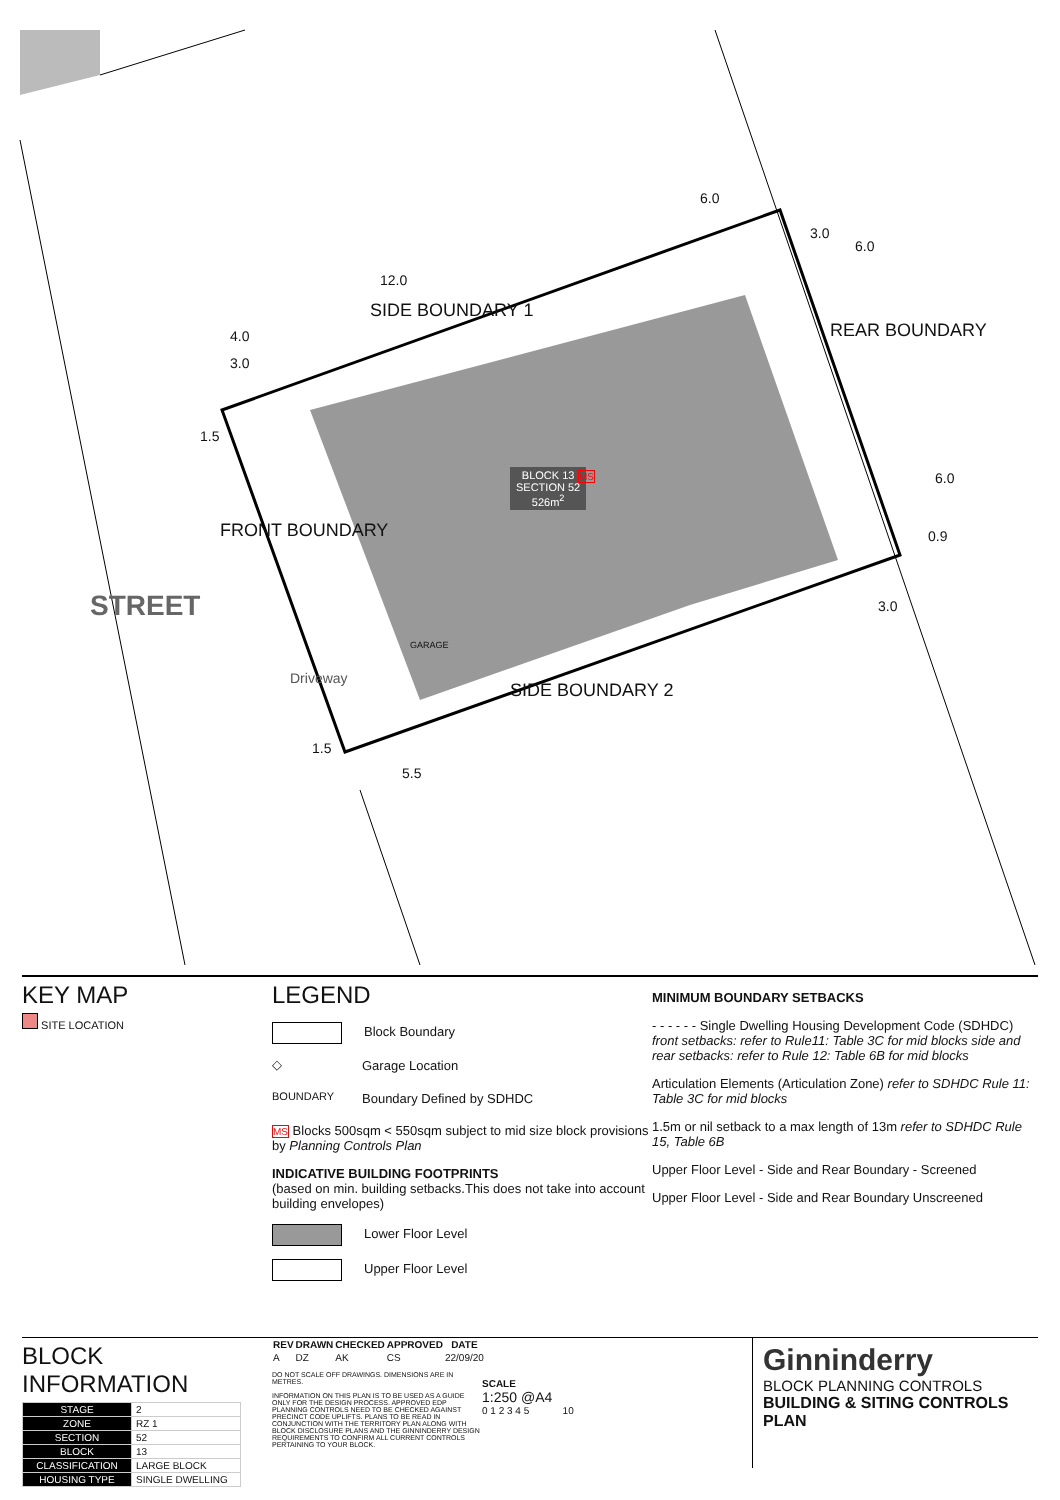SIDE BOUNDARY 1
REAR BOUNDARY
FRONT BOUNDARY
SIDE BOUNDARY 2
STREET
Driveway
GARAGE
BLOCK 13
SECTION 52
526m<sup>2</sup>
MS
6.0
12.0
4.0
3.0
1.5
3.0
6.0
6.0
0.9
3.0
1.5
5.5
KEY MAP
SITE LOCATION
LEGEND
Block Boundary
◇ Garage Location
BOUNDARY Boundary Defined by SDHDC
MS Blocks 500sqm < 550sqm subject to mid size block provisions by Planning Controls Plan
INDICATIVE BUILDING FOOTPRINTS
(based on min. building setbacks.This does not take into account building envelopes)
Lower Floor Level
Upper Floor Level
MINIMUM BOUNDARY SETBACKS
- - - - - - Single Dwelling Housing Development Code (SDHDC) front setbacks: refer to Rule11: Table 3C for mid blocks side and rear setbacks: refer to Rule 12: Table 6B for mid blocks
Articulation Elements (Articulation Zone) refer to SDHDC Rule 11: Table 3C for mid blocks
1.5m or nil setback to a max length of 13m refer to SDHDC Rule 15, Table 6B
Upper Floor Level - Side and Rear Boundary - Screened
Upper Floor Level - Side and Rear Boundary Unscreened
BLOCK INFORMATION
| STAGE | 2 |
| ZONE | RZ 1 |
| SECTION | 52 |
| BLOCK | 13 |
| CLASSIFICATION | LARGE BLOCK |
| HOUSING TYPE | SINGLE DWELLING |
| REV | DRAWN | CHECKED | APPROVED | DATE |
| --- | --- | --- | --- | --- |
| A | DZ | AK | CS | 22/09/20 |
DO NOT SCALE OFF DRAWINGS. DIMENSIONS ARE IN METRES.
INFORMATION ON THIS PLAN IS TO BE USED AS A GUIDE ONLY FOR THE DESIGN PROCESS. APPROVED EDP PLANNING CONTROLS NEED TO BE CHECKED AGAINST PRECINCT CODE UPLIFTS. PLANS TO BE READ IN CONJUNCTION WITH THE TERRITORY PLAN ALONG WITH BLOCK DISCLOSURE PLANS AND THE GINNINDERRY DESIGN REQUIREMENTS TO CONFIRM ALL CURRENT CONTROLS PERTAINING TO YOUR BLOCK.
SCALE
1:250 @A4
0 1 2 3 4 5 10
Ginninderry
BLOCK PLANNING CONTROLS
BUILDING & SITING CONTROLS PLAN